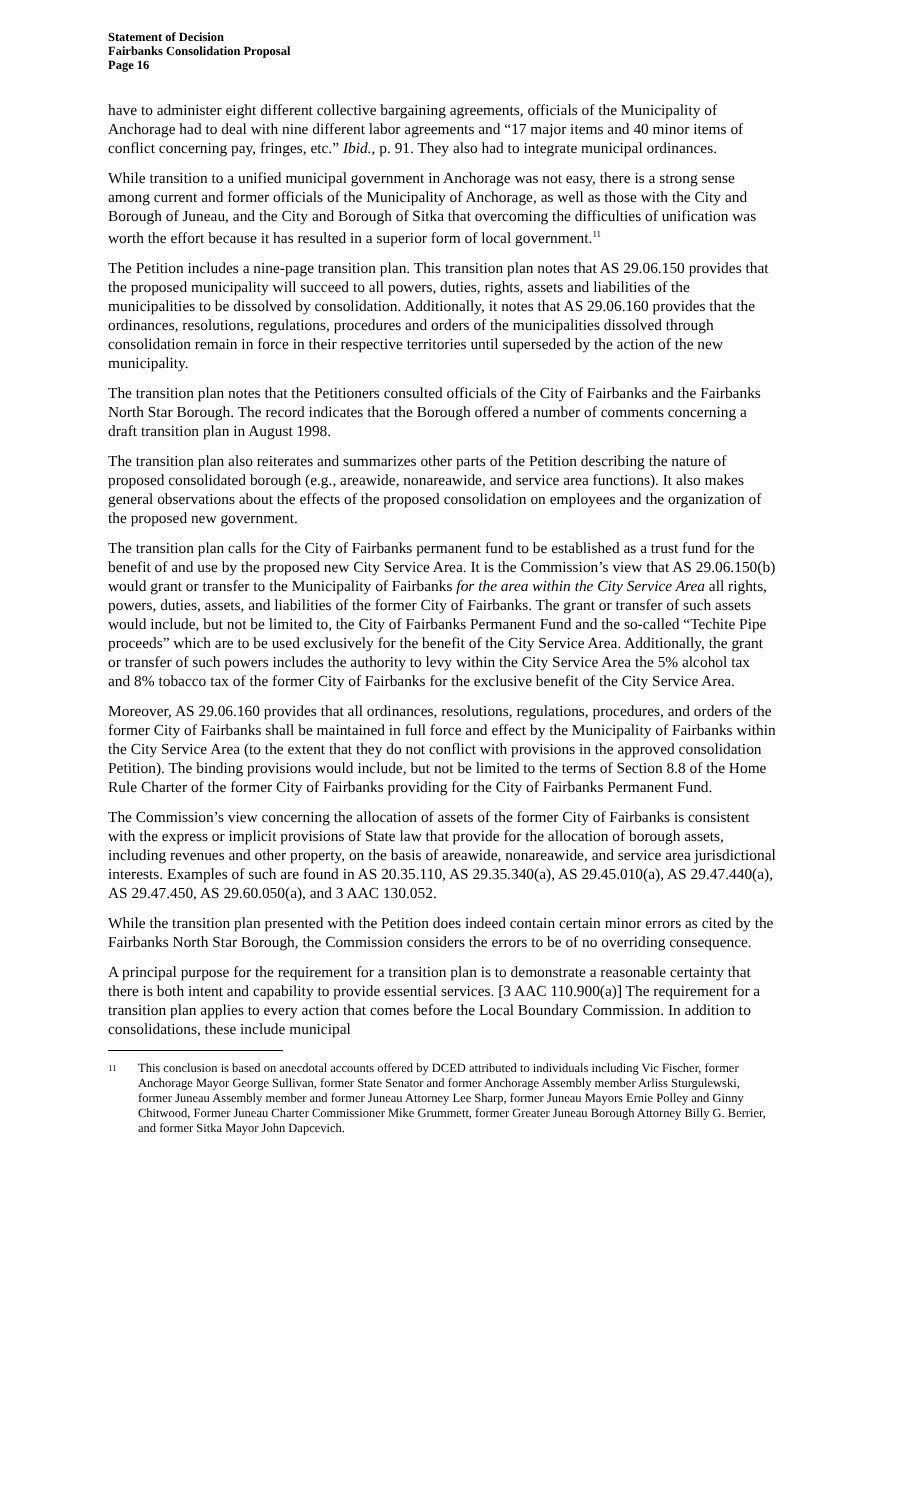Statement of Decision
Fairbanks Consolidation Proposal
Page 16
have to administer eight different collective bargaining agreements, officials of the Municipality of Anchorage had to deal with nine different labor agreements and “17 major items and 40 minor items of conflict concerning pay, fringes, etc.” Ibid., p. 91. They also had to integrate municipal ordinances.
While transition to a unified municipal government in Anchorage was not easy, there is a strong sense among current and former officials of the Municipality of Anchorage, as well as those with the City and Borough of Juneau, and the City and Borough of Sitka that overcoming the difficulties of unification was worth the effort because it has resulted in a superior form of local government.<sup>11</sup>
The Petition includes a nine-page transition plan. This transition plan notes that AS 29.06.150 provides that the proposed municipality will succeed to all powers, duties, rights, assets and liabilities of the municipalities to be dissolved by consolidation. Additionally, it notes that AS 29.06.160 provides that the ordinances, resolutions, regulations, procedures and orders of the municipalities dissolved through consolidation remain in force in their respective territories until superseded by the action of the new municipality.
The transition plan notes that the Petitioners consulted officials of the City of Fairbanks and the Fairbanks North Star Borough. The record indicates that the Borough offered a number of comments concerning a draft transition plan in August 1998.
The transition plan also reiterates and summarizes other parts of the Petition describing the nature of proposed consolidated borough (e.g., areawide, nonareawide, and service area functions). It also makes general observations about the effects of the proposed consolidation on employees and the organization of the proposed new government.
The transition plan calls for the City of Fairbanks permanent fund to be established as a trust fund for the benefit of and use by the proposed new City Service Area. It is the Commission’s view that AS 29.06.150(b) would grant or transfer to the Municipality of Fairbanks for the area within the City Service Area all rights, powers, duties, assets, and liabilities of the former City of Fairbanks. The grant or transfer of such assets would include, but not be limited to, the City of Fairbanks Permanent Fund and the so-called “Techite Pipe proceeds” which are to be used exclusively for the benefit of the City Service Area. Additionally, the grant or transfer of such powers includes the authority to levy within the City Service Area the 5% alcohol tax and 8% tobacco tax of the former City of Fairbanks for the exclusive benefit of the City Service Area.
Moreover, AS 29.06.160 provides that all ordinances, resolutions, regulations, procedures, and orders of the former City of Fairbanks shall be maintained in full force and effect by the Municipality of Fairbanks within the City Service Area (to the extent that they do not conflict with provisions in the approved consolidation Petition). The binding provisions would include, but not be limited to the terms of Section 8.8 of the Home Rule Charter of the former City of Fairbanks providing for the City of Fairbanks Permanent Fund.
The Commission’s view concerning the allocation of assets of the former City of Fairbanks is consistent with the express or implicit provisions of State law that provide for the allocation of borough assets, including revenues and other property, on the basis of areawide, nonareawide, and service area jurisdictional interests. Examples of such are found in AS 20.35.110, AS 29.35.340(a), AS 29.45.010(a), AS 29.47.440(a), AS 29.47.450, AS 29.60.050(a), and 3 AAC 130.052.
While the transition plan presented with the Petition does indeed contain certain minor errors as cited by the Fairbanks North Star Borough, the Commission considers the errors to be of no overriding consequence.
A principal purpose for the requirement for a transition plan is to demonstrate a reasonable certainty that there is both intent and capability to provide essential services. [3 AAC 110.900(a)] The requirement for a transition plan applies to every action that comes before the Local Boundary Commission. In addition to consolidations, these include municipal
<sup>11</sup> This conclusion is based on anecdotal accounts offered by DCED attributed to individuals including Vic Fischer, former Anchorage Mayor George Sullivan, former State Senator and former Anchorage Assembly member Arliss Sturgulewski, former Juneau Assembly member and former Juneau Attorney Lee Sharp, former Juneau Mayors Ernie Polley and Ginny Chitwood, Former Juneau Charter Commissioner Mike Grummett, former Greater Juneau Borough Attorney Billy G. Berrier, and former Sitka Mayor John Dapcevich.